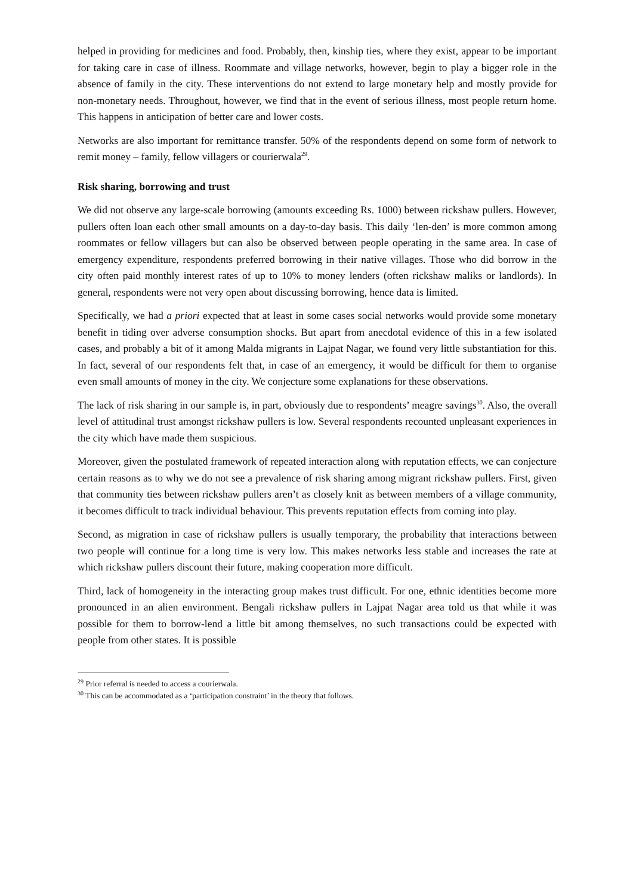helped in providing for medicines and food. Probably, then, kinship ties, where they exist, appear to be important for taking care in case of illness. Roommate and village networks, however, begin to play a bigger role in the absence of family in the city. These interventions do not extend to large monetary help and mostly provide for non-monetary needs. Throughout, however, we find that in the event of serious illness, most people return home. This happens in anticipation of better care and lower costs.
Networks are also important for remittance transfer. 50% of the respondents depend on some form of network to remit money – family, fellow villagers or courierwala<sup>29</sup>.
Risk sharing, borrowing and trust
We did not observe any large-scale borrowing (amounts exceeding Rs. 1000) between rickshaw pullers. However, pullers often loan each other small amounts on a day-to-day basis. This daily ‘len-den’ is more common among roommates or fellow villagers but can also be observed between people operating in the same area. In case of emergency expenditure, respondents preferred borrowing in their native villages. Those who did borrow in the city often paid monthly interest rates of up to 10% to money lenders (often rickshaw maliks or landlords). In general, respondents were not very open about discussing borrowing, hence data is limited.
Specifically, we had a priori expected that at least in some cases social networks would provide some monetary benefit in tiding over adverse consumption shocks. But apart from anecdotal evidence of this in a few isolated cases, and probably a bit of it among Malda migrants in Lajpat Nagar, we found very little substantiation for this. In fact, several of our respondents felt that, in case of an emergency, it would be difficult for them to organise even small amounts of money in the city. We conjecture some explanations for these observations.
The lack of risk sharing in our sample is, in part, obviously due to respondents’ meagre savings<sup>30</sup>. Also, the overall level of attitudinal trust amongst rickshaw pullers is low. Several respondents recounted unpleasant experiences in the city which have made them suspicious.
Moreover, given the postulated framework of repeated interaction along with reputation effects, we can conjecture certain reasons as to why we do not see a prevalence of risk sharing among migrant rickshaw pullers. First, given that community ties between rickshaw pullers aren’t as closely knit as between members of a village community, it becomes difficult to track individual behaviour. This prevents reputation effects from coming into play.
Second, as migration in case of rickshaw pullers is usually temporary, the probability that interactions between two people will continue for a long time is very low. This makes networks less stable and increases the rate at which rickshaw pullers discount their future, making cooperation more difficult.
Third, lack of homogeneity in the interacting group makes trust difficult. For one, ethnic identities become more pronounced in an alien environment. Bengali rickshaw pullers in Lajpat Nagar area told us that while it was possible for them to borrow-lend a little bit among themselves, no such transactions could be expected with people from other states. It is possible
<sup>29</sup> Prior referral is needed to access a courierwala.
<sup>30</sup> This can be accommodated as a ‘participation constraint’ in the theory that follows.